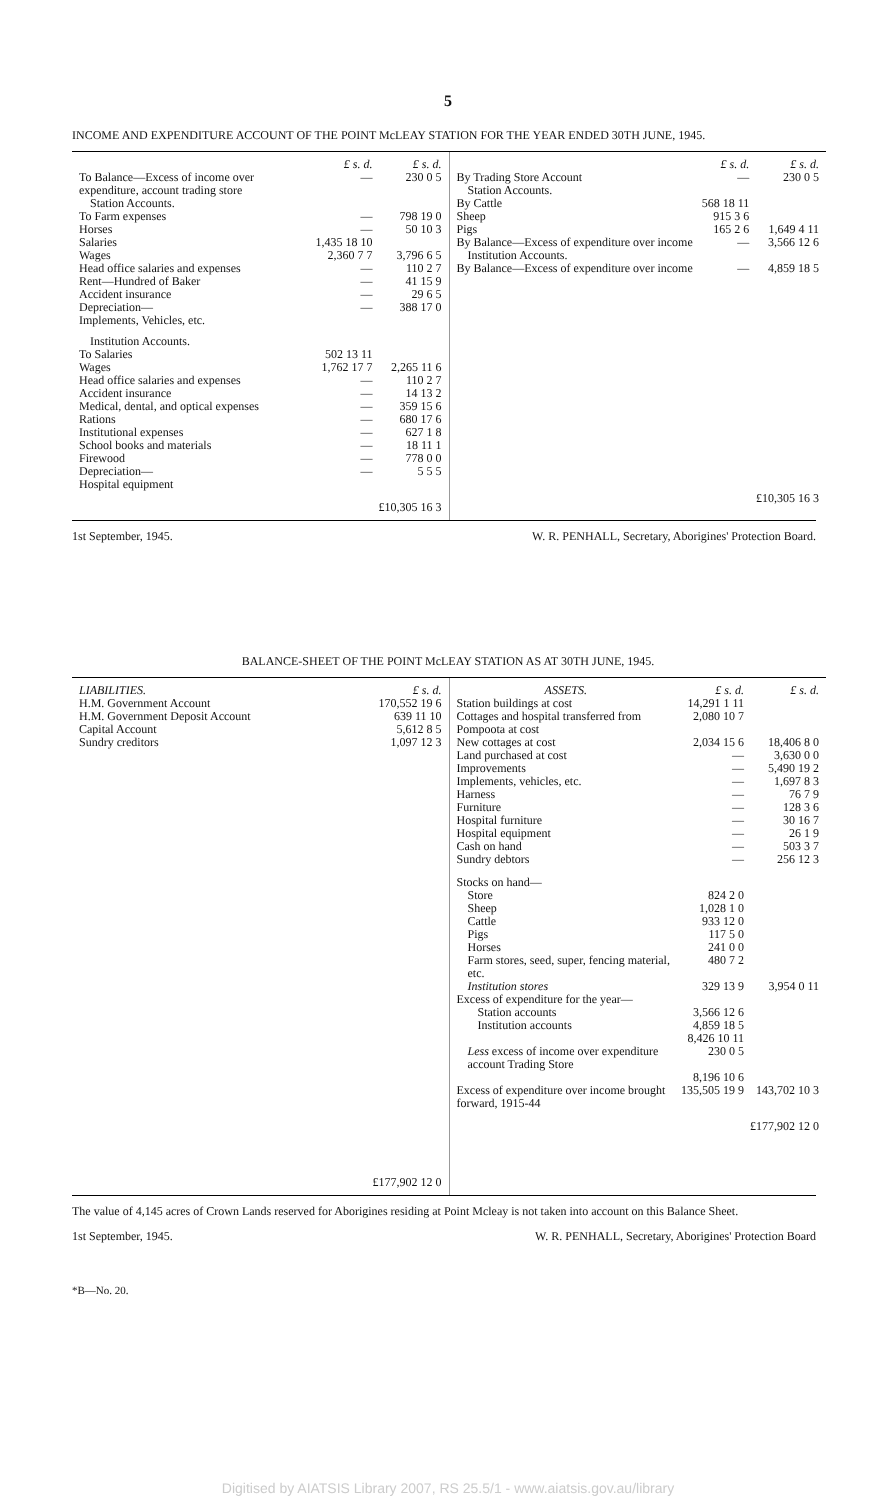5
INCOME AND EXPENDITURE ACCOUNT OF THE POINT McLEAY STATION FOR THE YEAR ENDED 30TH JUNE, 1945.
| | £ s. d. | £ s. d. |
| To Balance—Excess of income over expenditure, account trading store | — | 230 0 5 |
| Station Accounts. | | |
| To Farm expenses | — | 798 19 0 |
| Horses | — | 50 10 3 |
| Salaries | 1,435 18 10 | |
| Wages | 2,360 7 7 | 3,796 6 5 |
| Head office salaries and expenses | — | 110 2 7 |
| Rent—Hundred of Baker | — | 41 15 9 |
| Accident insurance | — | 29 6 5 |
| Depreciation— Implements, Vehicles, etc. | — | 388 17 0 |
| Institution Accounts. | | |
| To Salaries | 502 13 11 | |
| Wages | 1,762 17 7 | 2,265 11 6 |
| Head office salaries and expenses | — | 110 2 7 |
| Accident insurance | — | 14 13 2 |
| Medical, dental, and optical expenses | — | 359 15 6 |
| Rations | — | 680 17 6 |
| Institutional expenses | — | 627 1 8 |
| School books and materials | — | 18 11 1 |
| Firewood | — | 778 0 0 |
| Depreciation— Hospital equipment | — | 5 5 5 |
| | | £10,305 16 3 |
| | £ s. d. | £ s. d. |
| By Trading Store Account | — | 230 0 5 |
| Station Accounts. | | |
| By Cattle | 568 18 11 | |
| Sheep | 915 3 6 | |
| Pigs | 165 2 6 | 1,649 4 11 |
| By Balance—Excess of expenditure over income | — | 3,566 12 6 |
| Institution Accounts. | | |
| By Balance—Excess of expenditure over income | — | 4,859 18 5 |
| | | £10,305 16 3 |
1st September, 1945. W. R. PENHALL, Secretary, Aborigines' Protection Board.
BALANCE-SHEET OF THE POINT McLEAY STATION AS AT 30TH JUNE, 1945.
| LIABILITIES. | £ s. d. |
| --- | --- |
| H.M. Government Account | 170,552 19 6 |
| H.M. Government Deposit Account | 639 11 10 |
| Capital Account | 5,612 8 5 |
| Sundry creditors | 1,097 12 3 |
| | £177,902 12 0 |
| ASSETS. | £ s. d. | £ s. d. |
| --- | --- | --- |
| Station buildings at cost | 14,291 1 11 | |
| Cottages and hospital transferred from Pompoota at cost | 2,080 10 7 | |
| New cottages at cost | 2,034 15 6 | 18,406 8 0 |
| Land purchased at cost | — | 3,630 0 0 |
| Improvements | — | 5,490 19 2 |
| Implements, vehicles, etc. | — | 1,697 8 3 |
| Harness | — | 76 7 9 |
| Furniture | — | 128 3 6 |
| Hospital furniture | — | 30 16 7 |
| Hospital equipment | — | 26 1 9 |
| Cash on hand | — | 503 3 7 |
| Sundry debtors | — | 256 12 3 |
| Stocks on hand— | | |
| Store | 824 2 0 | |
| Sheep | 1,028 1 0 | |
| Cattle | 933 12 0 | |
| Pigs | 117 5 0 | |
| Horses | 241 0 0 | |
| Farm stores, seed, super, fencing material, etc. | 480 7 2 | |
| Institution stores | 329 13 9 | 3,954 0 11 |
| Excess of expenditure for the year— | | |
| Station accounts | 3,566 12 6 | |
| Institution accounts | 4,859 18 5 | |
| | 8,426 10 11 | |
| Less excess of income over expenditure account Trading Store | 230 0 5 | |
| | 8,196 10 6 | |
| Excess of expenditure over income brought forward, 1915-44 | 135,505 19 9 | 143,702 10 3 |
| | | £177,902 12 0 |
The value of 4,145 acres of Crown Lands reserved for Aborigines residing at Point Mcleay is not taken into account on this Balance Sheet.
1st September, 1945. W. R. PENHALL, Secretary, Aborigines' Protection Board
*B—No. 20.
Digitised by AIATSIS Library 2007, RS 25.5/1 - www.aiatsis.gov.au/library